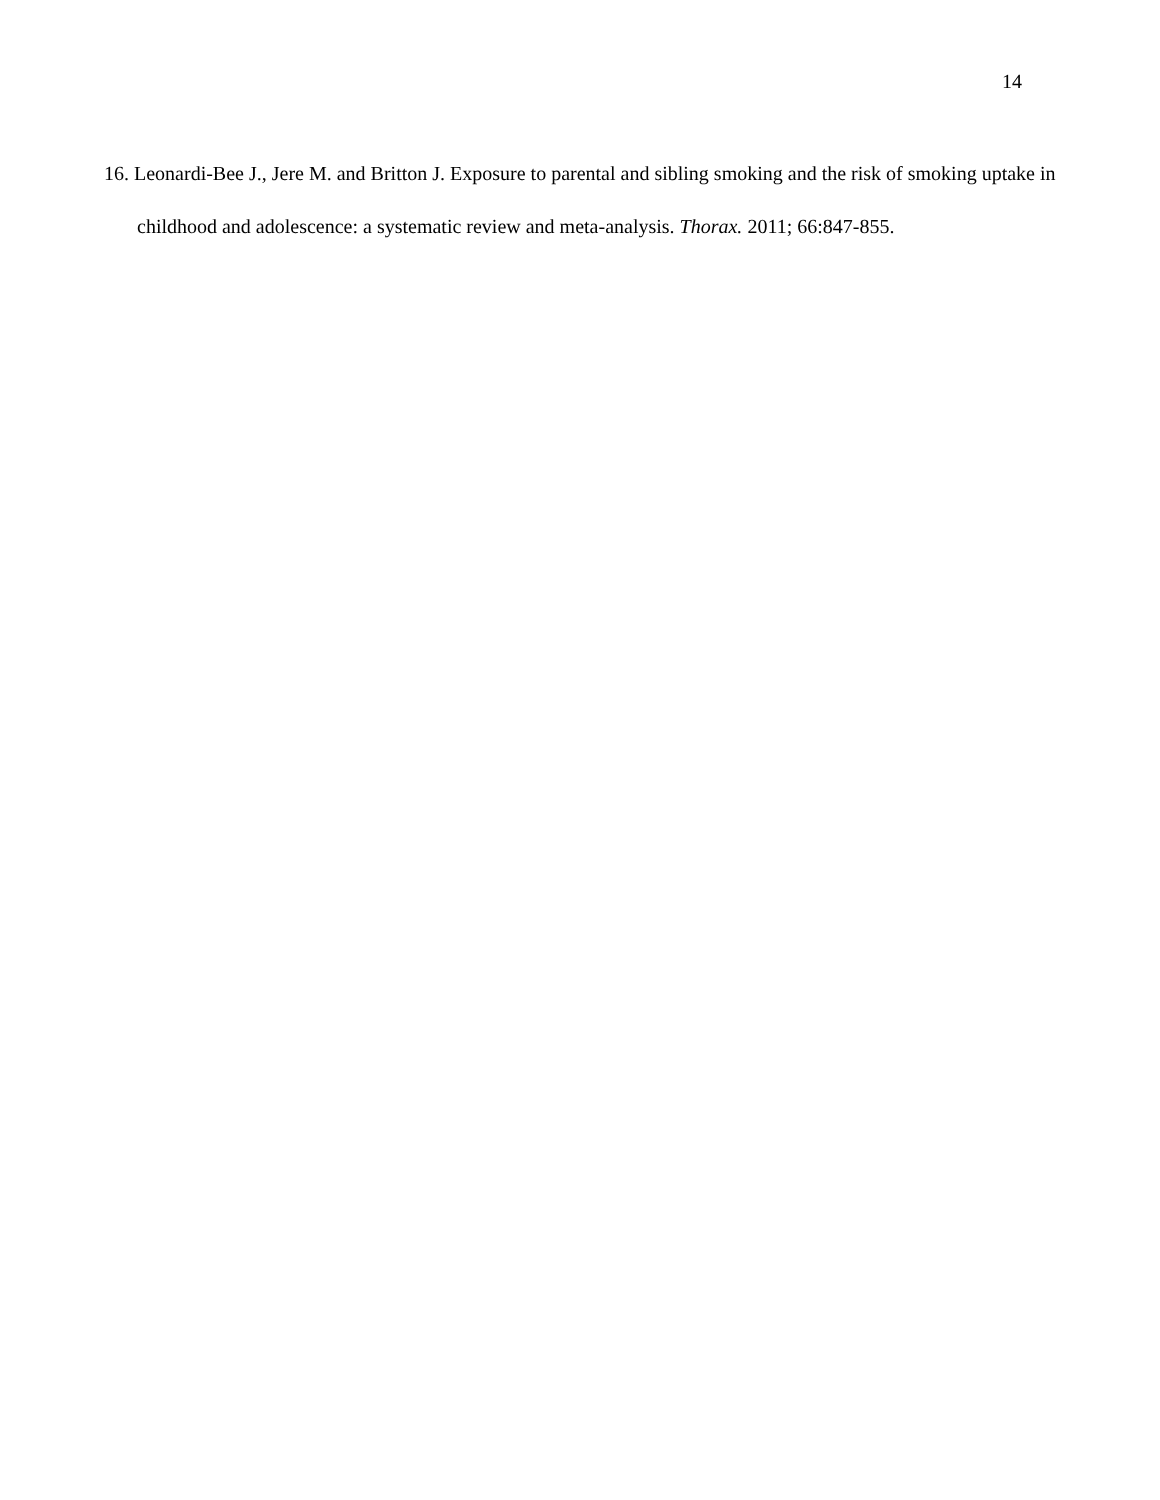14
16. Leonardi-Bee J., Jere M. and Britton J. Exposure to parental and sibling smoking and the risk of smoking uptake in childhood and adolescence: a systematic review and meta-analysis. Thorax. 2011; 66:847-855.